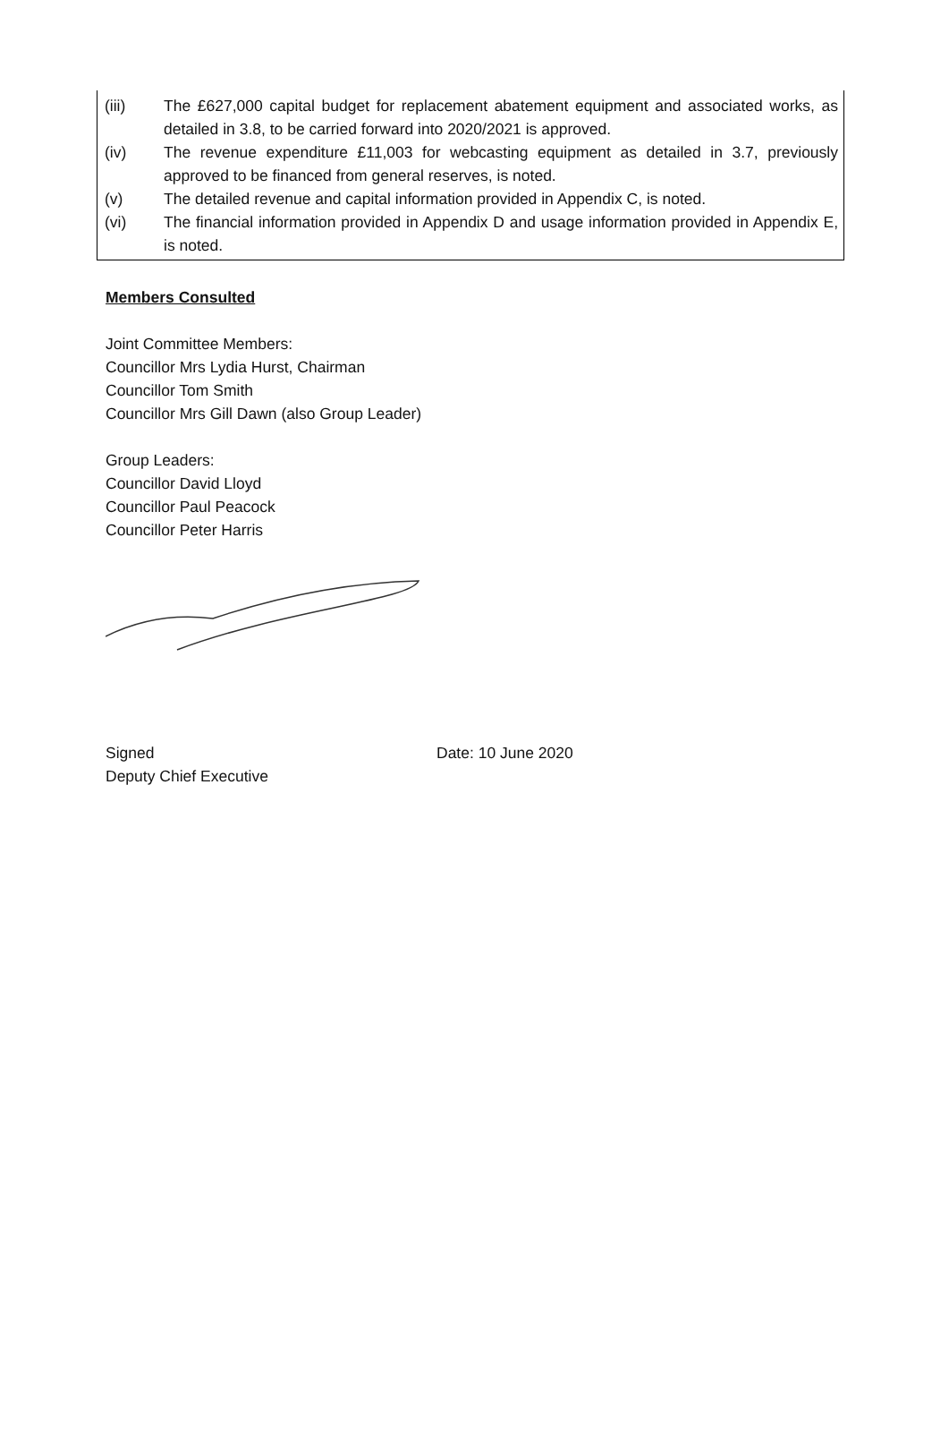(iii) The £627,000 capital budget for replacement abatement equipment and associated works, as detailed in 3.8, to be carried forward into 2020/2021 is approved.
(iv) The revenue expenditure £11,003 for webcasting equipment as detailed in 3.7, previously approved to be financed from general reserves, is noted.
(v) The detailed revenue and capital information provided in Appendix C, is noted.
(vi) The financial information provided in Appendix D and usage information provided in Appendix E, is noted.
Members Consulted
Joint Committee Members:
Councillor Mrs Lydia Hurst, Chairman
Councillor Tom Smith
Councillor Mrs Gill Dawn (also Group Leader)
Group Leaders:
Councillor David Lloyd
Councillor Paul Peacock
Councillor Peter Harris
Signed
Deputy Chief Executive
Date: 10 June 2020